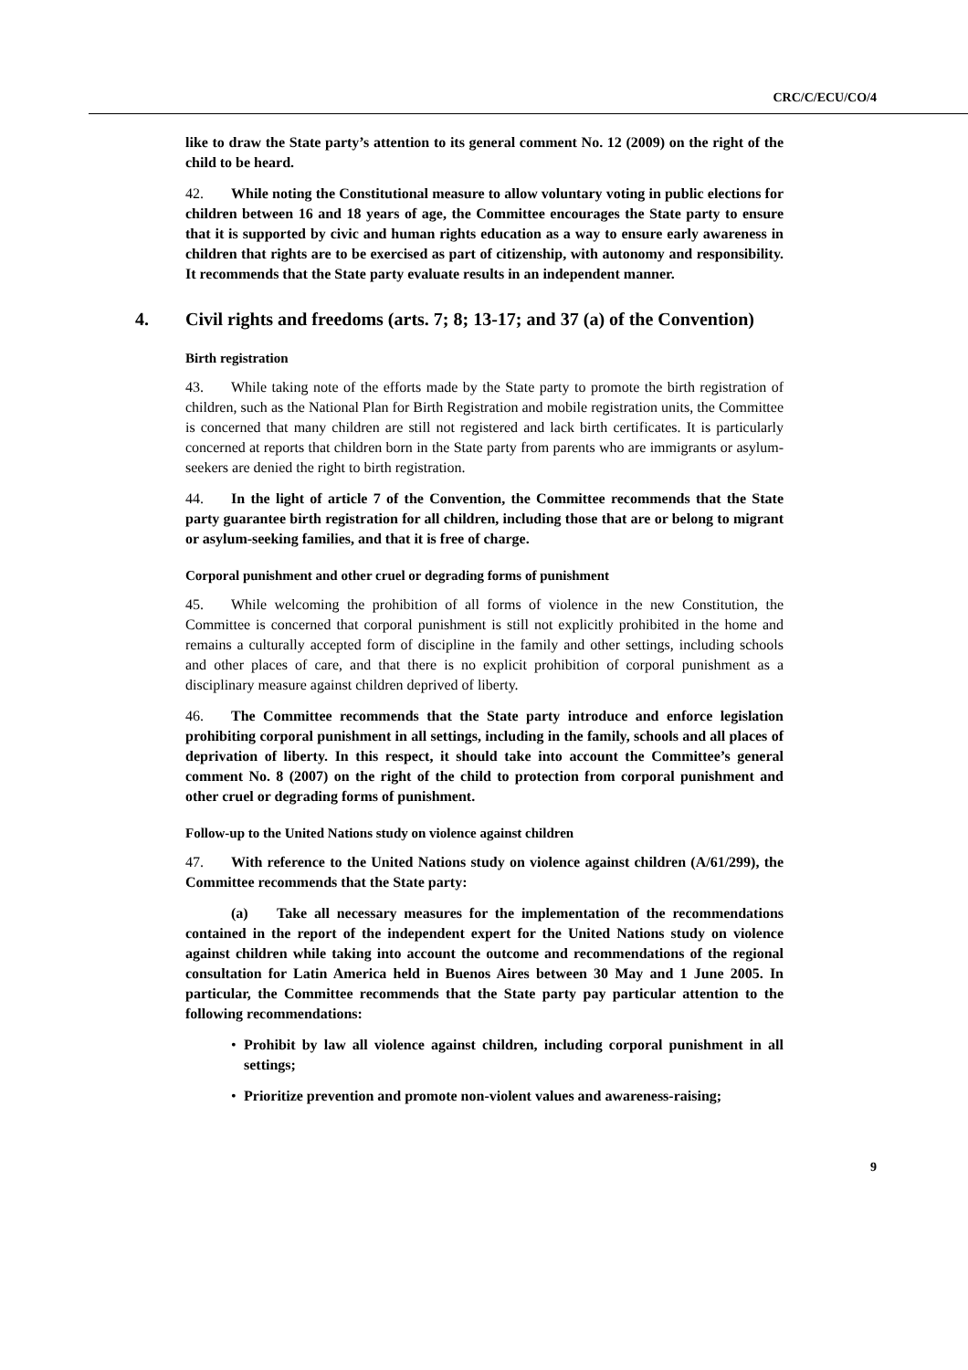CRC/C/ECU/CO/4
like to draw the State party’s attention to its general comment No. 12 (2009) on the right of the child to be heard.
42. While noting the Constitutional measure to allow voluntary voting in public elections for children between 16 and 18 years of age, the Committee encourages the State party to ensure that it is supported by civic and human rights education as a way to ensure early awareness in children that rights are to be exercised as part of citizenship, with autonomy and responsibility. It recommends that the State party evaluate results in an independent manner.
4. Civil rights and freedoms (arts. 7; 8; 13-17; and 37 (a) of the Convention)
Birth registration
43. While taking note of the efforts made by the State party to promote the birth registration of children, such as the National Plan for Birth Registration and mobile registration units, the Committee is concerned that many children are still not registered and lack birth certificates. It is particularly concerned at reports that children born in the State party from parents who are immigrants or asylum-seekers are denied the right to birth registration.
44. In the light of article 7 of the Convention, the Committee recommends that the State party guarantee birth registration for all children, including those that are or belong to migrant or asylum-seeking families, and that it is free of charge.
Corporal punishment and other cruel or degrading forms of punishment
45. While welcoming the prohibition of all forms of violence in the new Constitution, the Committee is concerned that corporal punishment is still not explicitly prohibited in the home and remains a culturally accepted form of discipline in the family and other settings, including schools and other places of care, and that there is no explicit prohibition of corporal punishment as a disciplinary measure against children deprived of liberty.
46. The Committee recommends that the State party introduce and enforce legislation prohibiting corporal punishment in all settings, including in the family, schools and all places of deprivation of liberty. In this respect, it should take into account the Committee’s general comment No. 8 (2007) on the right of the child to protection from corporal punishment and other cruel or degrading forms of punishment.
Follow-up to the United Nations study on violence against children
47. With reference to the United Nations study on violence against children (A/61/299), the Committee recommends that the State party:
(a) Take all necessary measures for the implementation of the recommendations contained in the report of the independent expert for the United Nations study on violence against children while taking into account the outcome and recommendations of the regional consultation for Latin America held in Buenos Aires between 30 May and 1 June 2005. In particular, the Committee recommends that the State party pay particular attention to the following recommendations:
• Prohibit by law all violence against children, including corporal punishment in all settings;
• Prioritize prevention and promote non-violent values and awareness-raising;
9